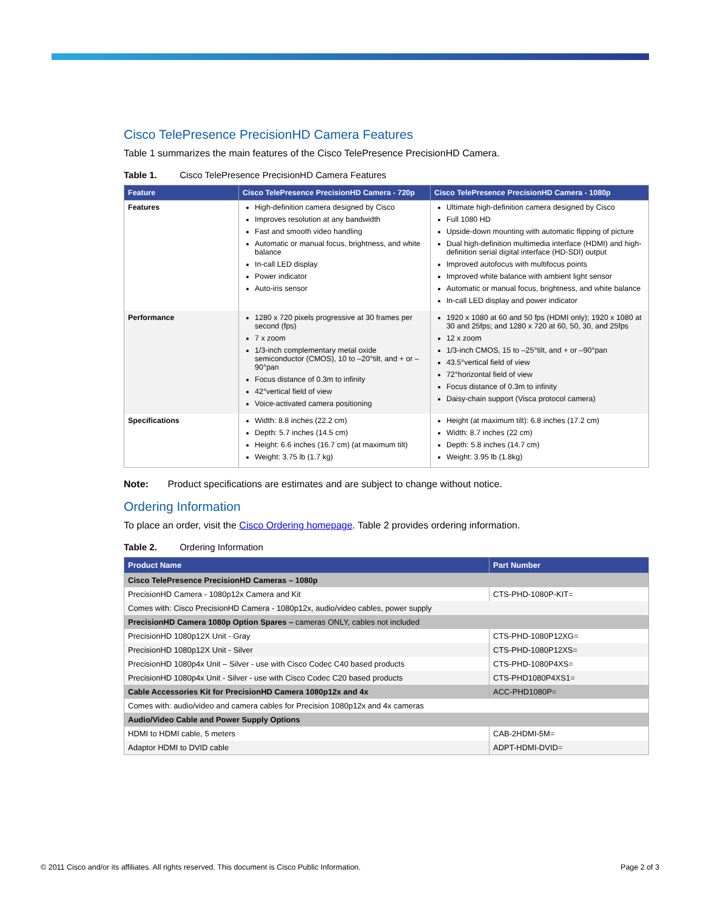Cisco TelePresence PrecisionHD Camera Features
Table 1 summarizes the main features of the Cisco TelePresence PrecisionHD Camera.
Table 1. Cisco TelePresence PrecisionHD Camera Features
| Feature | Cisco TelePresence PrecisionHD Camera - 720p | Cisco TelePresence PrecisionHD Camera - 1080p |
| --- | --- | --- |
| Features | High-definition camera designed by Cisco Improves resolution at any bandwidth Fast and smooth video handling Automatic or manual focus, brightness, and white balance In-call LED display Power indicator Auto-iris sensor | Ultimate high-definition camera designed by Cisco Full 1080 HD Upside-down mounting with automatic flipping of picture Dual high-definition multimedia interface (HDMI) and high-definition serial digital interface (HD-SDI) output Improved autofocus with multifocus points Improved white balance with ambient light sensor Automatic or manual focus, brightness, and white balance In-call LED display and power indicator |
| Performance | 1280 x 720 pixels progressive at 30 frames per second (fps) 7 x zoom 1/3-inch complementary metal oxide semiconductor (CMOS), 10 to –20°tilt, and + or –90°pan Focus distance of 0.3m to infinity 42°vertical field of view Voice-activated camera positioning | 1920 x 1080 at 60 and 50 fps (HDMI only); 1920 x 1080 at 30 and 25fps; and 1280 x 720 at 60, 50, 30, and 25fps 12 x zoom 1/3-inch CMOS, 15 to –25°tilt, and + or –90°pan 43.5°vertical field of view 72°horizontal field of view Focus distance of 0.3m to infinity Daisy-chain support (Visca protocol camera) |
| Specifications | Width: 8.8 inches (22.2 cm) Depth: 5.7 inches (14.5 cm) Height: 6.6 inches (16.7 cm) (at maximum tilt) Weight: 3.75 lb (1.7 kg) | Height (at maximum tilt): 6.8 inches (17.2 cm) Width: 8.7 inches (22 cm) Depth: 5.8 inches (14.7 cm) Weight: 3.95 lb (1.8kg) |
Note: Product specifications are estimates and are subject to change without notice.
Ordering Information
To place an order, visit the Cisco Ordering homepage. Table 2 provides ordering information.
Table 2. Ordering Information
| Product Name | Part Number |
| --- | --- |
| Cisco TelePresence PrecisionHD Cameras – 1080p | |
| PrecisionHD Camera - 1080p12x Camera and Kit | CTS-PHD-1080P-KIT= |
| Comes with: Cisco PrecisionHD Camera - 1080p12x, audio/video cables, power supply | |
| PrecisionHD Camera 1080p Option Spares – cameras ONLY, cables not included | |
| PrecisionHD 1080p12X Unit - Gray | CTS-PHD-1080P12XG= |
| PrecisionHD 1080p12X Unit - Silver | CTS-PHD-1080P12XS= |
| PrecisionHD 1080p4x Unit – Silver - use with Cisco Codec C40 based products | CTS-PHD-1080P4XS= |
| PrecisionHD 1080p4x Unit - Silver - use with Cisco Codec C20 based products | CTS-PHD1080P4XS1= |
| Cable Accessories Kit for PrecisionHD Camera 1080p12x and 4x | ACC-PHD1080P= |
| Comes with: audio/video and camera cables for Precision 1080p12x and 4x cameras | |
| Audio/Video Cable and Power Supply Options | |
| HDMI to HDMI cable, 5 meters | CAB-2HDMI-5M= |
| Adaptor HDMI to DVID cable | ADPT-HDMI-DVID= |
© 2011 Cisco and/or its affiliates. All rights reserved. This document is Cisco Public Information. Page 2 of 3